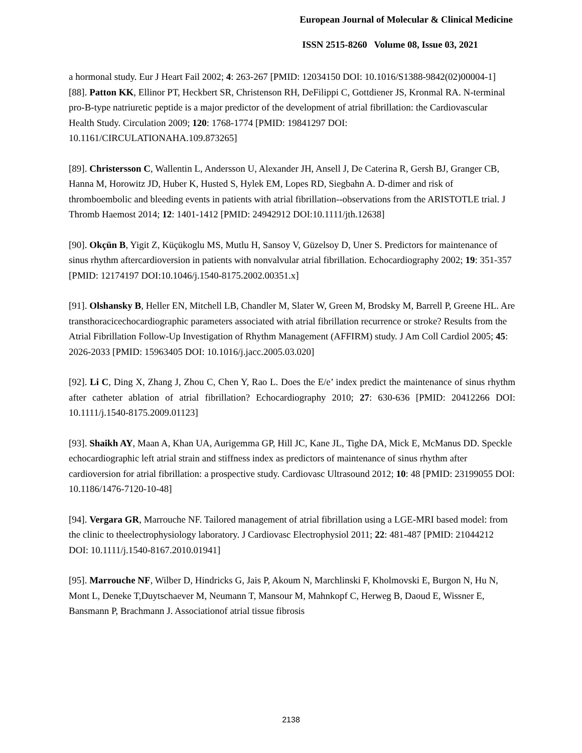European Journal of Molecular & Clinical Medicine
ISSN 2515-8260 Volume 08, Issue 03, 2021
a hormonal study. Eur J Heart Fail 2002; 4: 263-267 [PMID: 12034150 DOI: 10.1016/S1388-9842(02)00004-1]
[88]. Patton KK, Ellinor PT, Heckbert SR, Christenson RH, DeFilippi C, Gottdiener JS, Kronmal RA. N-terminal pro-B-type natriuretic peptide is a major predictor of the development of atrial fibrillation: the Cardiovascular Health Study. Circulation 2009; 120: 1768-1774 [PMID: 19841297 DOI: 10.1161/CIRCULATIONAHA.109.873265]
[89]. Christersson C, Wallentin L, Andersson U, Alexander JH, Ansell J, De Caterina R, Gersh BJ, Granger CB, Hanna M, Horowitz JD, Huber K, Husted S, Hylek EM, Lopes RD, Siegbahn A. D-dimer and risk of thromboembolic and bleeding events in patients with atrial fibrillation--observations from the ARISTOTLE trial. J Thromb Haemost 2014; 12: 1401-1412 [PMID: 24942912 DOI:10.1111/jth.12638]
[90]. Okçün B, Yigit Z, Küçükoglu MS, Mutlu H, Sansoy V, Güzelsoy D, Uner S. Predictors for maintenance of sinus rhythm aftercardioversion in patients with nonvalvular atrial fibrillation. Echocardiography 2002; 19: 351-357 [PMID: 12174197 DOI:10.1046/j.1540-8175.2002.00351.x]
[91]. Olshansky B, Heller EN, Mitchell LB, Chandler M, Slater W, Green M, Brodsky M, Barrell P, Greene HL. Are transthoracicechocardiographic parameters associated with atrial fibrillation recurrence or stroke? Results from the Atrial Fibrillation Follow-Up Investigation of Rhythm Management (AFFIRM) study. J Am Coll Cardiol 2005; 45: 2026-2033 [PMID: 15963405 DOI: 10.1016/j.jacc.2005.03.020]
[92]. Li C, Ding X, Zhang J, Zhou C, Chen Y, Rao L. Does the E/e’ index predict the maintenance of sinus rhythm after catheter ablation of atrial fibrillation? Echocardiography 2010; 27: 630-636 [PMID: 20412266 DOI: 10.1111/j.1540-8175.2009.01123]
[93]. Shaikh AY, Maan A, Khan UA, Aurigemma GP, Hill JC, Kane JL, Tighe DA, Mick E, McManus DD. Speckle echocardiographic left atrial strain and stiffness index as predictors of maintenance of sinus rhythm after cardioversion for atrial fibrillation: a prospective study. Cardiovasc Ultrasound 2012; 10: 48 [PMID: 23199055 DOI: 10.1186/1476-7120-10-48]
[94]. Vergara GR, Marrouche NF. Tailored management of atrial fibrillation using a LGE-MRI based model: from the clinic to theelectrophysiology laboratory. J Cardiovasc Electrophysiol 2011; 22: 481-487 [PMID: 21044212 DOI: 10.1111/j.1540-8167.2010.01941]
[95]. Marrouche NF, Wilber D, Hindricks G, Jais P, Akoum N, Marchlinski F, Kholmovski E, Burgon N, Hu N, Mont L, Deneke T,Duytschaever M, Neumann T, Mansour M, Mahnkopf C, Herweg B, Daoud E, Wissner E, Bansmann P, Brachmann J. Associationof atrial tissue fibrosis
2138